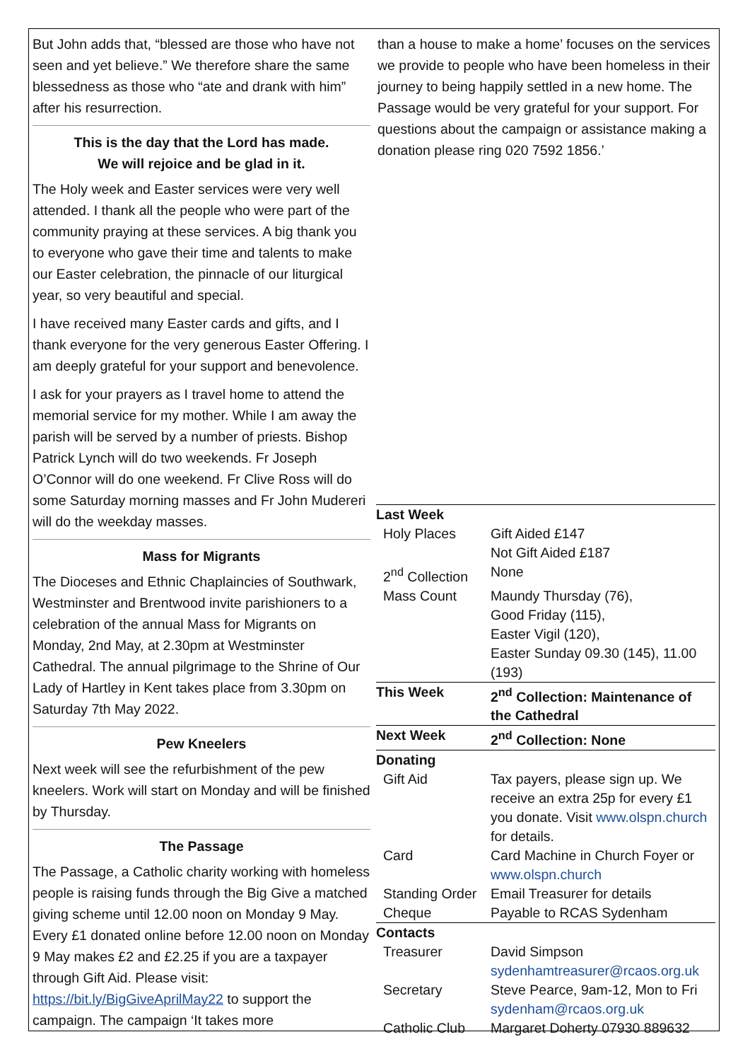But John adds that, “blessed are those who have not seen and yet believe.” We therefore share the same blessedness as those who “ate and drank with him” after his resurrection.
This is the day that the Lord has made.
We will rejoice and be glad in it.
The Holy week and Easter services were very well attended. I thank all the people who were part of the community praying at these services. A big thank you to everyone who gave their time and talents to make our Easter celebration, the pinnacle of our liturgical year, so very beautiful and special.
I have received many Easter cards and gifts, and I thank everyone for the very generous Easter Offering. I am deeply grateful for your support and benevolence.
I ask for your prayers as I travel home to attend the memorial service for my mother. While I am away the parish will be served by a number of priests. Bishop Patrick Lynch will do two weekends. Fr Joseph O’Connor will do one weekend. Fr Clive Ross will do some Saturday morning masses and Fr John Mudereri will do the weekday masses.
Mass for Migrants
The Dioceses and Ethnic Chaplaincies of Southwark, Westminster and Brentwood invite parishioners to a celebration of the annual Mass for Migrants on Monday, 2nd May, at 2.30pm at Westminster Cathedral. The annual pilgrimage to the Shrine of Our Lady of Hartley in Kent takes place from 3.30pm on Saturday 7th May 2022.
Pew Kneelers
Next week will see the refurbishment of the pew kneelers. Work will start on Monday and will be finished by Thursday.
The Passage
The Passage, a Catholic charity working with homeless people is raising funds through the Big Give a matched giving scheme until 12.00 noon on Monday 9 May. Every £1 donated online before 12.00 noon on Monday 9 May makes £2 and £2.25 if you are a taxpayer through Gift Aid. Please visit: https://bit.ly/BigGiveAprilMay22 to support the campaign. The campaign ‘It takes more
than a house to make a home’ focuses on the services we provide to people who have been homeless in their journey to being happily settled in a new home. The Passage would be very grateful for your support. For questions about the campaign or assistance making a donation please ring 020 7592 1856.’
| Last Week | |
| Holy Places | Gift Aided £147 Not Gift Aided £187 |
| 2<sup>nd</sup> Collection | None |
| Mass Count | Maundy Thursday (76), Good Friday (115), Easter Vigil (120), Easter Sunday 09.30 (145), 11.00 (193) |
| This Week | 2<sup>nd</sup> Collection: Maintenance of the Cathedral |
| Next Week | 2<sup>nd</sup> Collection: None |
| Donating | |
| Gift Aid | Tax payers, please sign up. We receive an extra 25p for every £1 you donate. Visit www.olspn.church for details. |
| Card | Card Machine in Church Foyer or www.olspn.church |
| Standing Order | Email Treasurer for details |
| Cheque | Payable to RCAS Sydenham |
| Contacts | |
| Treasurer | David Simpson sydenhamtreasurer@rcaos.org.uk |
| Secretary | Steve Pearce, 9am-12, Mon to Fri sydenham@rcaos.org.uk |
| Catholic Club | Margaret Doherty 07930 889632 |